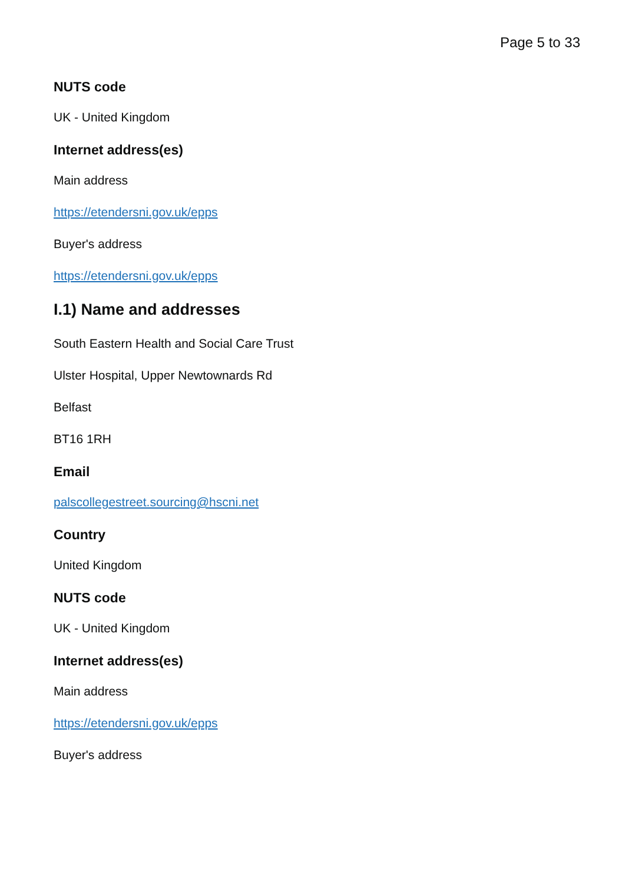Page 5 to 33
NUTS code
UK - United Kingdom
Internet address(es)
Main address
https://etendersni.gov.uk/epps
Buyer's address
https://etendersni.gov.uk/epps
I.1) Name and addresses
South Eastern Health and Social Care Trust
Ulster Hospital, Upper Newtownards Rd
Belfast
BT16 1RH
Email
palscollegestreet.sourcing@hscni.net
Country
United Kingdom
NUTS code
UK - United Kingdom
Internet address(es)
Main address
https://etendersni.gov.uk/epps
Buyer's address